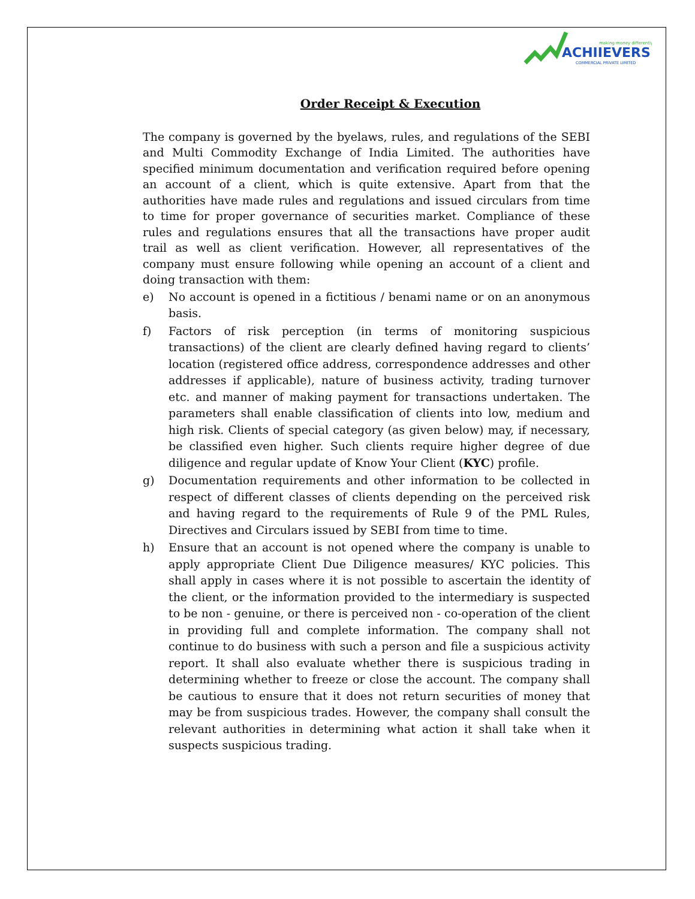making money differently
ACHIIEVERS
COMMERCIAL PRIVATE LIMITED
Order Receipt & Execution
The company is governed by the byelaws, rules, and regulations of the SEBI and Multi Commodity Exchange of India Limited. The authorities have specified minimum documentation and verification required before opening an account of a client, which is quite extensive. Apart from that the authorities have made rules and regulations and issued circulars from time to time for proper governance of securities market. Compliance of these rules and regulations ensures that all the transactions have proper audit trail as well as client verification. However, all representatives of the company must ensure following while opening an account of a client and doing transaction with them:
e) No account is opened in a fictitious / benami name or on an anonymous basis.
f) Factors of risk perception (in terms of monitoring suspicious transactions) of the client are clearly defined having regard to clients’ location (registered office address, correspondence addresses and other addresses if applicable), nature of business activity, trading turnover etc. and manner of making payment for transactions undertaken. The parameters shall enable classification of clients into low, medium and high risk. Clients of special category (as given below) may, if necessary, be classified even higher. Such clients require higher degree of due diligence and regular update of Know Your Client (KYC) profile.
g) Documentation requirements and other information to be collected in respect of different classes of clients depending on the perceived risk and having regard to the requirements of Rule 9 of the PML Rules, Directives and Circulars issued by SEBI from time to time.
h) Ensure that an account is not opened where the company is unable to apply appropriate Client Due Diligence measures/ KYC policies. This shall apply in cases where it is not possible to ascertain the identity of the client, or the information provided to the intermediary is suspected to be non - genuine, or there is perceived non - co-operation of the client in providing full and complete information. The company shall not continue to do business with such a person and file a suspicious activity report. It shall also evaluate whether there is suspicious trading in determining whether to freeze or close the account. The company shall be cautious to ensure that it does not return securities of money that may be from suspicious trades. However, the company shall consult the relevant authorities in determining what action it shall take when it suspects suspicious trading.